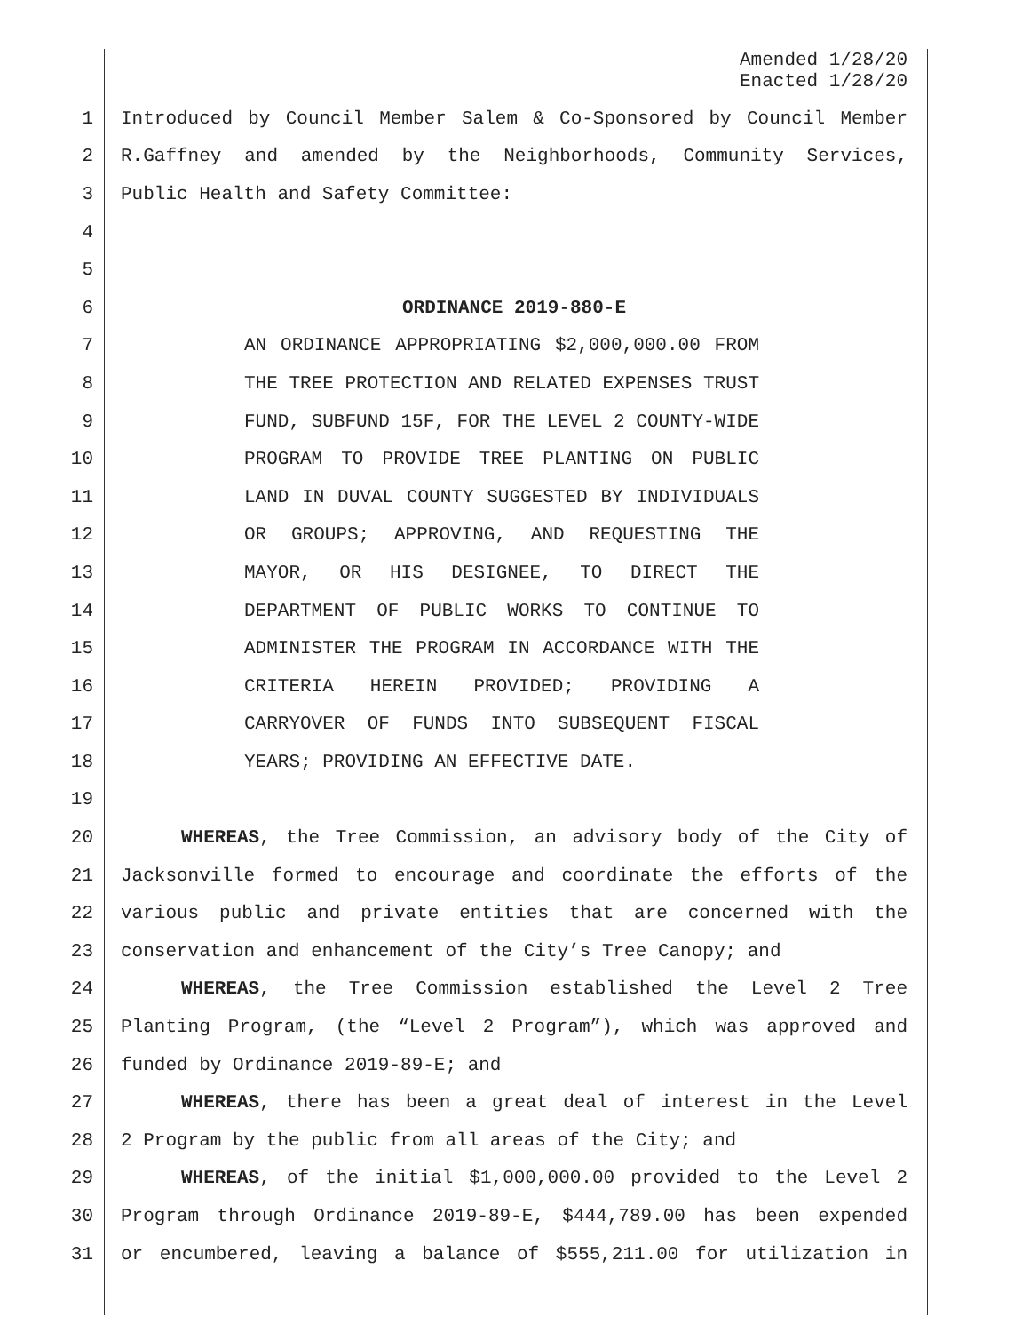Amended 1/28/20
Enacted 1/28/20
1 Introduced by Council Member Salem & Co-Sponsored by Council Member
2 R.Gaffney and amended by the Neighborhoods, Community Services,
3 Public Health and Safety Committee:
4
5
6 ORDINANCE 2019-880-E
7 AN ORDINANCE APPROPRIATING $2,000,000.00 FROM
8 THE TREE PROTECTION AND RELATED EXPENSES TRUST
9 FUND, SUBFUND 15F, FOR THE LEVEL 2 COUNTY-WIDE
10 PROGRAM TO PROVIDE TREE PLANTING ON PUBLIC
11 LAND IN DUVAL COUNTY SUGGESTED BY INDIVIDUALS
12 OR GROUPS; APPROVING, AND REQUESTING THE
13 MAYOR, OR HIS DESIGNEE, TO DIRECT THE
14 DEPARTMENT OF PUBLIC WORKS TO CONTINUE TO
15 ADMINISTER THE PROGRAM IN ACCORDANCE WITH THE
16 CRITERIA HEREIN PROVIDED; PROVIDING A
17 CARRYOVER OF FUNDS INTO SUBSEQUENT FISCAL
18 YEARS; PROVIDING AN EFFECTIVE DATE.
19
20 WHEREAS, the Tree Commission, an advisory body of the City of
21 Jacksonville formed to encourage and coordinate the efforts of the
22 various public and private entities that are concerned with the
23 conservation and enhancement of the City’s Tree Canopy; and
24 WHEREAS, the Tree Commission established the Level 2 Tree
25 Planting Program, (the “Level 2 Program”), which was approved and
26 funded by Ordinance 2019-89-E; and
27 WHEREAS, there has been a great deal of interest in the Level
28 2 Program by the public from all areas of the City; and
29 WHEREAS, of the initial $1,000,000.00 provided to the Level 2
30 Program through Ordinance 2019-89-E, $444,789.00 has been expended
31 or encumbered, leaving a balance of $555,211.00 for utilization in